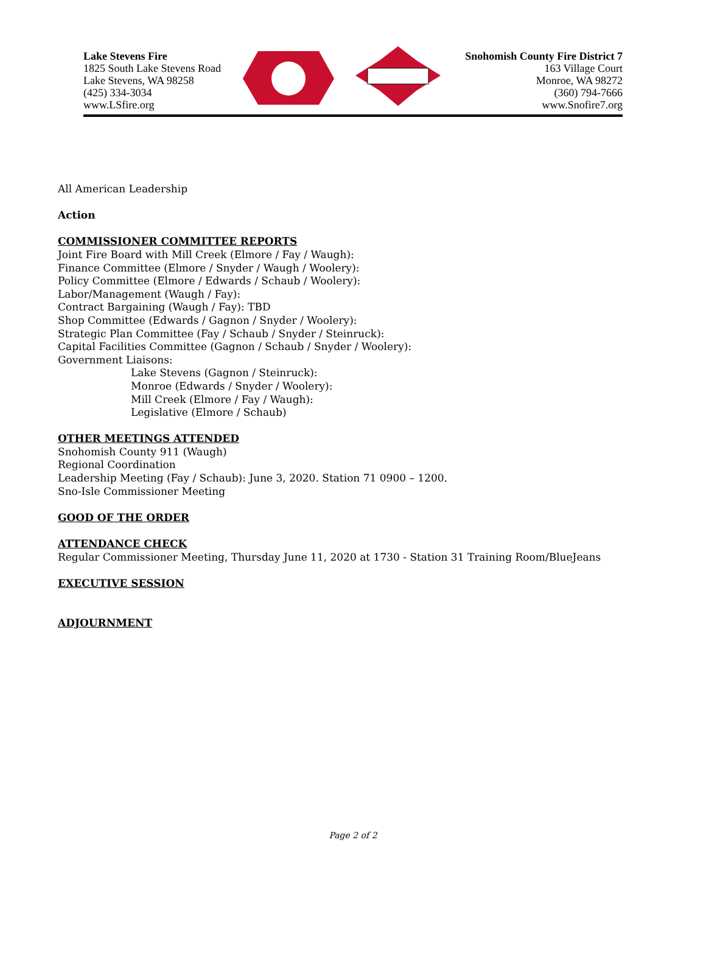Lake Stevens Fire
1825 South Lake Stevens Road
Lake Stevens, WA 98258
(425) 334-3034
www.LSfire.org
Snohomish County Fire District 7
163 Village Court
Monroe, WA 98272
(360) 794-7666
www.Snofire7.org
All American Leadership
Action
COMMISSIONER COMMITTEE REPORTS
Joint Fire Board with Mill Creek (Elmore / Fay / Waugh):
Finance Committee (Elmore / Snyder / Waugh / Woolery):
Policy Committee (Elmore / Edwards / Schaub / Woolery):
Labor/Management (Waugh / Fay):
Contract Bargaining (Waugh / Fay): TBD
Shop Committee (Edwards / Gagnon / Snyder / Woolery):
Strategic Plan Committee (Fay / Schaub / Snyder / Steinruck):
Capital Facilities Committee (Gagnon / Schaub / Snyder / Woolery):
Government Liaisons:
Lake Stevens (Gagnon / Steinruck):
Monroe (Edwards / Snyder / Woolery):
Mill Creek (Elmore / Fay / Waugh):
Legislative (Elmore / Schaub)
OTHER MEETINGS ATTENDED
Snohomish County 911 (Waugh)
Regional Coordination
Leadership Meeting (Fay / Schaub): June 3, 2020. Station 71 0900 – 1200.
Sno-Isle Commissioner Meeting
GOOD OF THE ORDER
ATTENDANCE CHECK
Regular Commissioner Meeting, Thursday June 11, 2020 at 1730 - Station 31 Training Room/BlueJeans
EXECUTIVE SESSION
ADJOURNMENT
Page 2 of 2